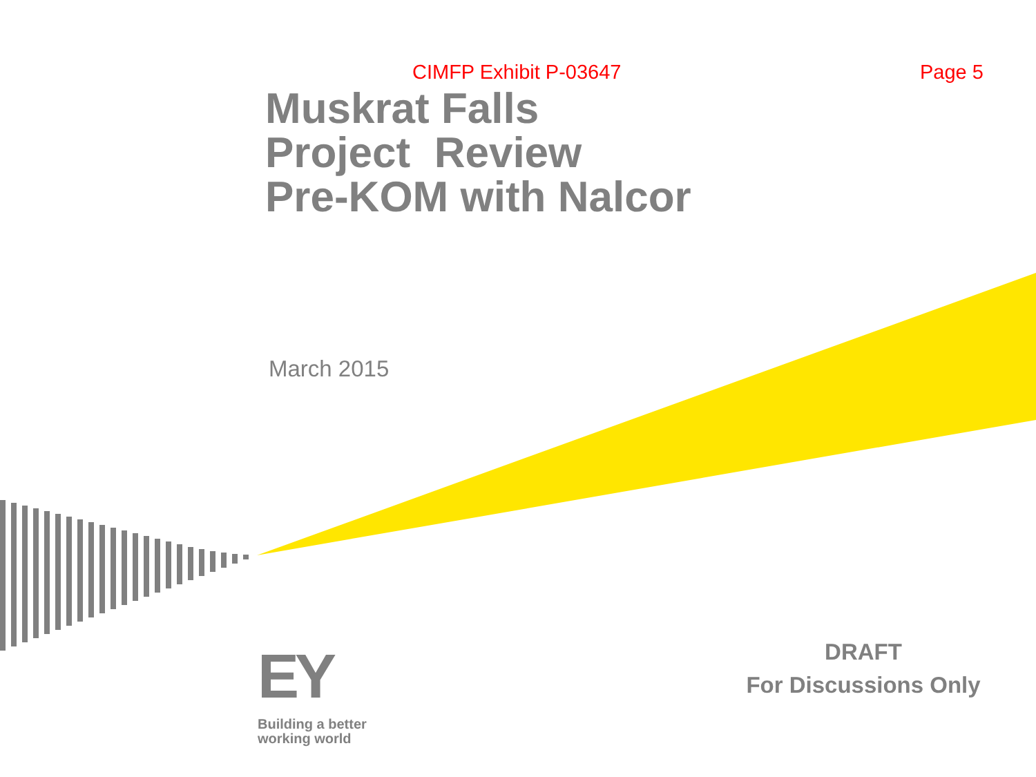CIMFP Exhibit P-03647 Page 5
Muskrat Falls
Project Review
Pre-KOM with Nalcor
March 2015
EY
Building a better
working world
DRAFT
For Discussions Only